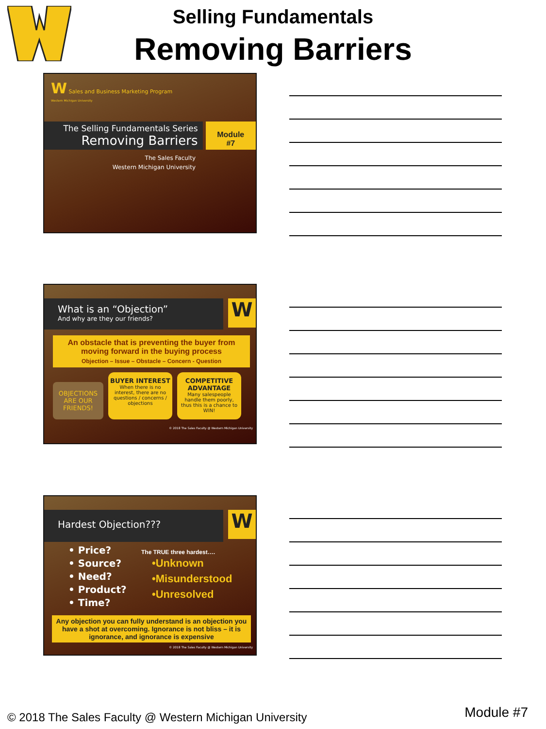Selling Fundamentals
Removing Barriers
W Sales and Business Marketing Program
Western Michigan University
The Selling Fundamentals Series
Removing Barriers
Module
#7
The Sales Faculty
Western Michigan University
What is an “Objection”
And why are they our friends?
W
An obstacle that is preventing the buyer from moving forward in the buying process
Objection – Issue – Obstacle – Concern - Question
OBJECTIONS ARE OUR FRIENDS!
BUYER INTEREST
When there is no interest, there are no questions / concerns / objections
COMPETITIVE ADVANTAGE
Many salespeople handle them poorly, thus this is a chance to WIN!
© 2018 The Sales Faculty @ Western Michigan University
Hardest Objection???
W
• Price?
• Source?
• Need?
• Product?
• Time?
The TRUE three hardest….
•Unknown
•Misunderstood
•Unresolved
Any objection you can fully understand is an objection you have a shot at overcoming. Ignorance is not bliss – it is ignorance, and ignorance is expensive
© 2018 The Sales Faculty @ Western Michigan University
© 2018 The Sales Faculty @ Western Michigan University
Module #7